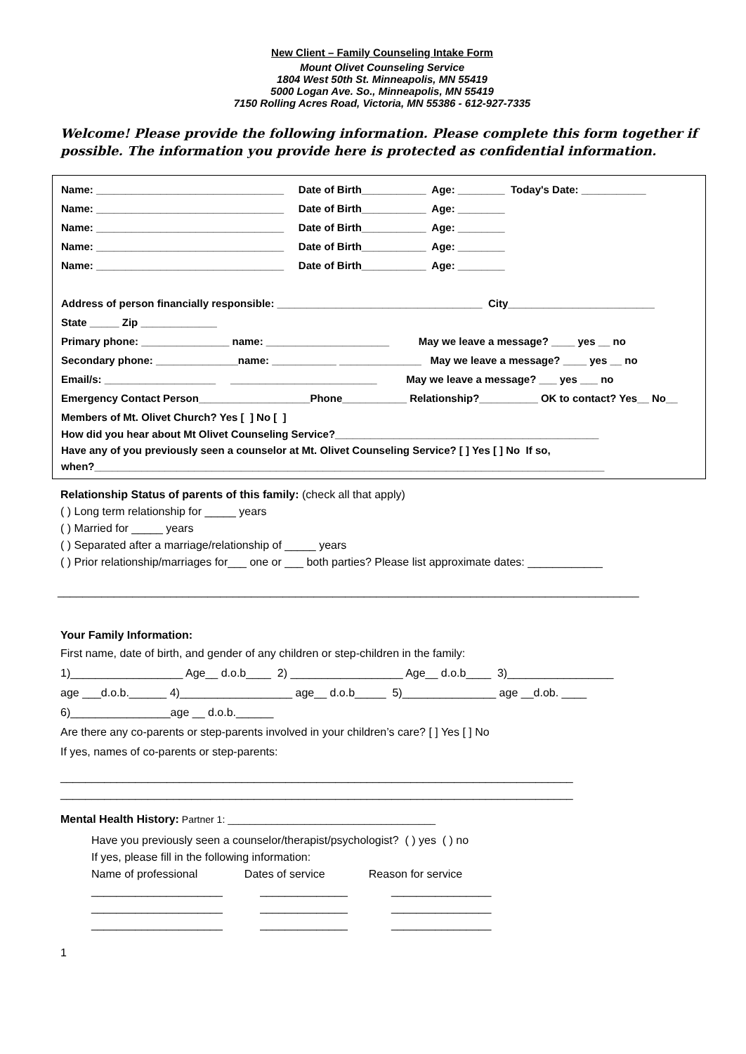New Client – Family Counseling Intake Form
Mount Olivet Counseling Service
1804 West 50th St. Minneapolis, MN 55419
5000 Logan Ave. So., Minneapolis, MN 55419
7150 Rolling Acres Road, Victoria, MN 55386 - 612-927-7335
Welcome! Please provide the following information. Please complete this form together if possible. The information you provide here is protected as confidential information.
Name: ________________________________ Date of Birth___________ Age: ________ Today's Date: ___________
Name: ________________________________ Date of Birth___________ Age: ________
Name: ________________________________ Date of Birth___________ Age: ________
Name: ________________________________ Date of Birth___________ Age: ________
Name: ________________________________ Date of Birth___________ Age: ________
Address of person financially responsible: ___________________________________ City_________________________
State _____ Zip _____________
Primary phone: _______________ name: _____________________ May we leave a message? ____ yes __ no
Secondary phone: ______________name: ___________ ______________ May we leave a message? ____ yes __ no
Email/s: ___________________ _________________________ May we leave a message? ___ yes ___ no
Emergency Contact Person___________________Phone___________ Relationship?__________ OK to contact? Yes__ No__
Members of Mt. Olivet Church? Yes [ ] No [ ]
How did you hear about Mt Olivet Counseling Service?_____________________________________________
Have any of you previously seen a counselor at Mt. Olivet Counseling Service? [ ] Yes [ ] No If so,
when?_______________________________________________________________________________________
Relationship Status of parents of this family: (check all that apply)
( ) Long term relationship for _____ years
( ) Married for _____ years
( ) Separated after a marriage/relationship of _____ years
( ) Prior relationship/marriages for___ one or ___ both parties? Please list approximate dates: ____________
_____________________________________________________________________________________________
Your Family Information:
First name, date of birth, and gender of any children or step-children in the family:
1)__________________ Age__ d.o.b____ 2) __________________ Age__ d.o.b____ 3)_________________
age ___d.o.b.______ 4)__________________ age__ d.o.b_____ 5)_______________ age __d.ob. ____
6)________________age __ d.o.b.______
Are there any co-parents or step-parents involved in your children’s care? [ ] Yes [ ] No
If yes, names of co-parents or step-parents:
__________________________________________________________________________________
__________________________________________________________________________________
Mental Health History: Partner 1: ______________________________________
Have you previously seen a counselor/therapist/psychologist? ( ) yes ( ) no
If yes, please fill in the following information:
Name of professional Dates of service Reason for service
_____________________ ______________ ________________
_____________________ ______________ ________________
_____________________ ______________ ________________
1